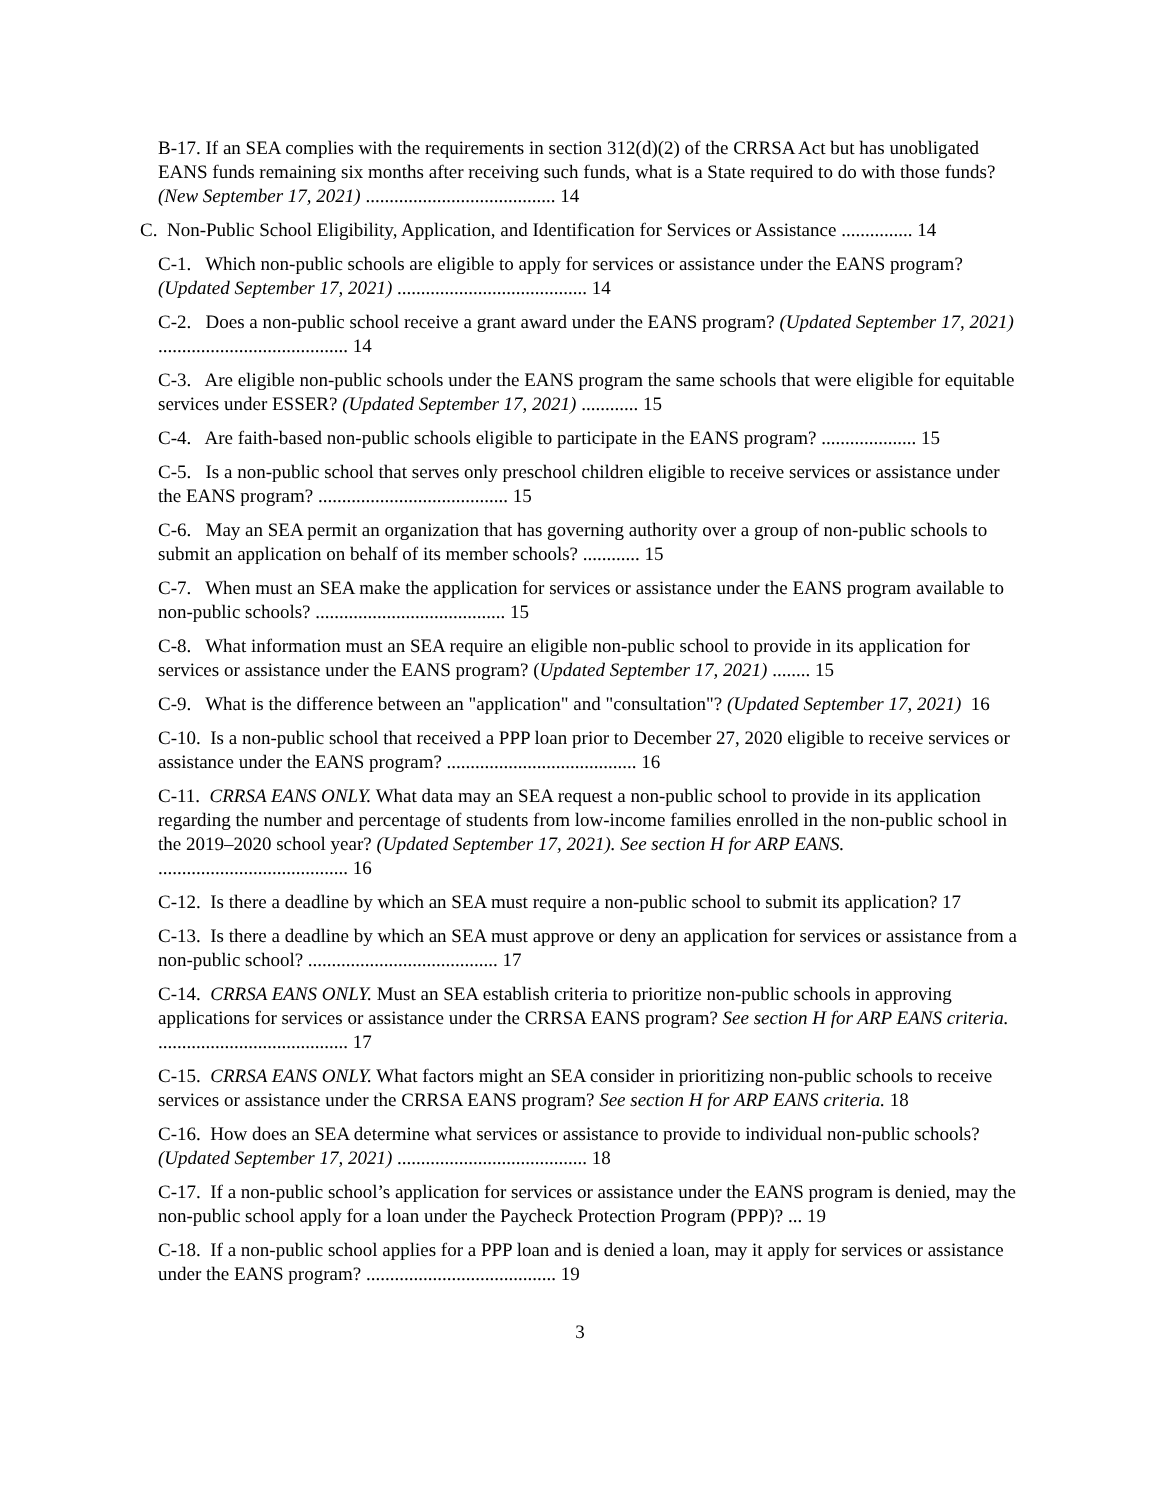B-17. If an SEA complies with the requirements in section 312(d)(2) of the CRRSA Act but has unobligated EANS funds remaining six months after receiving such funds, what is a State required to do with those funds? (New September 17, 2021) ........................................ 14
C. Non-Public School Eligibility, Application, and Identification for Services or Assistance ............... 14
C-1. Which non-public schools are eligible to apply for services or assistance under the EANS program? (Updated September 17, 2021) ........................................ 14
C-2. Does a non-public school receive a grant award under the EANS program? (Updated September 17, 2021) ........................................ 14
C-3. Are eligible non-public schools under the EANS program the same schools that were eligible for equitable services under ESSER? (Updated September 17, 2021) ............ 15
C-4. Are faith-based non-public schools eligible to participate in the EANS program? .................... 15
C-5. Is a non-public school that serves only preschool children eligible to receive services or assistance under the EANS program? ........................................ 15
C-6. May an SEA permit an organization that has governing authority over a group of non-public schools to submit an application on behalf of its member schools? ............ 15
C-7. When must an SEA make the application for services or assistance under the EANS program available to non-public schools? ........................................ 15
C-8. What information must an SEA require an eligible non-public school to provide in its application for services or assistance under the EANS program? (Updated September 17, 2021) ........ 15
C-9. What is the difference between an "application" and "consultation"? (Updated September 17, 2021) 16
C-10. Is a non-public school that received a PPP loan prior to December 27, 2020 eligible to receive services or assistance under the EANS program? ........................................ 16
C-11. CRRSA EANS ONLY. What data may an SEA request a non-public school to provide in its application regarding the number and percentage of students from low-income families enrolled in the non-public school in the 2019–2020 school year? (Updated September 17, 2021). See section H for ARP EANS. ........................................ 16
C-12. Is there a deadline by which an SEA must require a non-public school to submit its application? 17
C-13. Is there a deadline by which an SEA must approve or deny an application for services or assistance from a non-public school? ........................................ 17
C-14. CRRSA EANS ONLY. Must an SEA establish criteria to prioritize non-public schools in approving applications for services or assistance under the CRRSA EANS program? See section H for ARP EANS criteria. ........................................ 17
C-15. CRRSA EANS ONLY. What factors might an SEA consider in prioritizing non-public schools to receive services or assistance under the CRRSA EANS program? See section H for ARP EANS criteria. 18
C-16. How does an SEA determine what services or assistance to provide to individual non-public schools? (Updated September 17, 2021) ........................................ 18
C-17. If a non-public school’s application for services or assistance under the EANS program is denied, may the non-public school apply for a loan under the Paycheck Protection Program (PPP)? ... 19
C-18. If a non-public school applies for a PPP loan and is denied a loan, may it apply for services or assistance under the EANS program? ........................................ 19
3